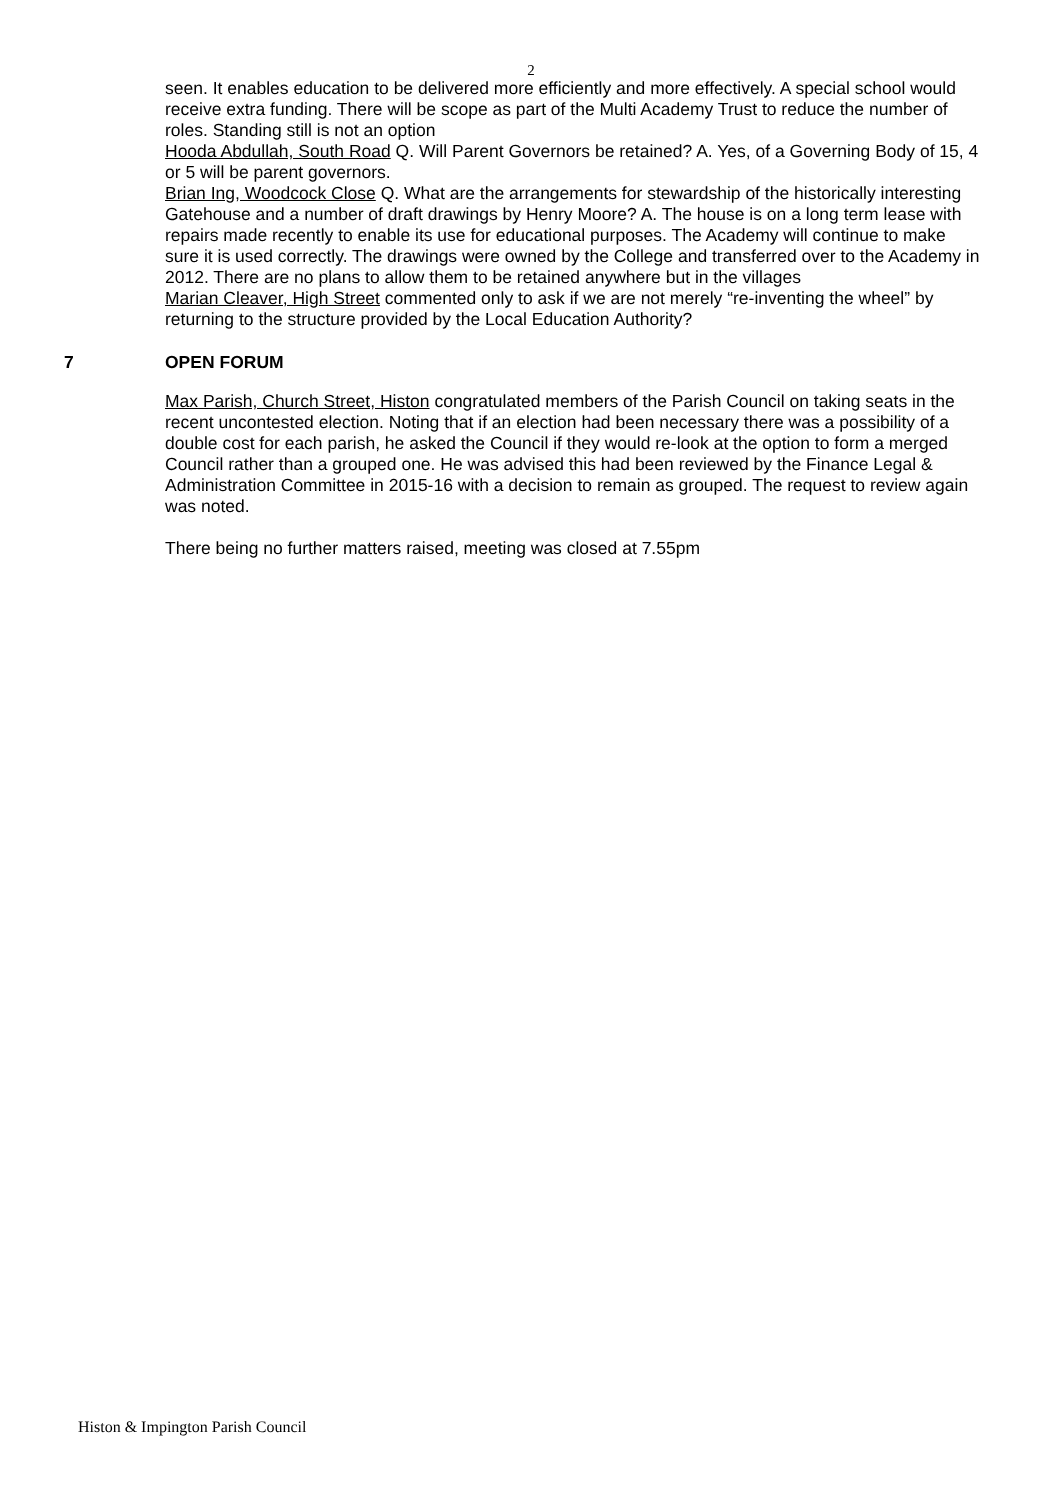2
seen. It enables education to be delivered more efficiently and more effectively. A special school would receive extra funding. There will be scope as part of the Multi Academy Trust to reduce the number of roles. Standing still is not an option
Hooda Abdullah, South Road Q. Will Parent Governors be retained? A. Yes, of a Governing Body of 15, 4 or 5 will be parent governors.
Brian Ing, Woodcock Close Q. What are the arrangements for stewardship of the historically interesting Gatehouse and a number of draft drawings by Henry Moore? A. The house is on a long term lease with repairs made recently to enable its use for educational purposes. The Academy will continue to make sure it is used correctly. The drawings were owned by the College and transferred over to the Academy in 2012. There are no plans to allow them to be retained anywhere but in the villages
Marian Cleaver, High Street commented only to ask if we are not merely “re-inventing the wheel” by returning to the structure provided by the Local Education Authority?
7 OPEN FORUM
Max Parish, Church Street, Histon congratulated members of the Parish Council on taking seats in the recent uncontested election. Noting that if an election had been necessary there was a possibility of a double cost for each parish, he asked the Council if they would re-look at the option to form a merged Council rather than a grouped one. He was advised this had been reviewed by the Finance Legal & Administration Committee in 2015-16 with a decision to remain as grouped. The request to review again was noted.
There being no further matters raised, meeting was closed at 7.55pm
Histon & Impington Parish Council